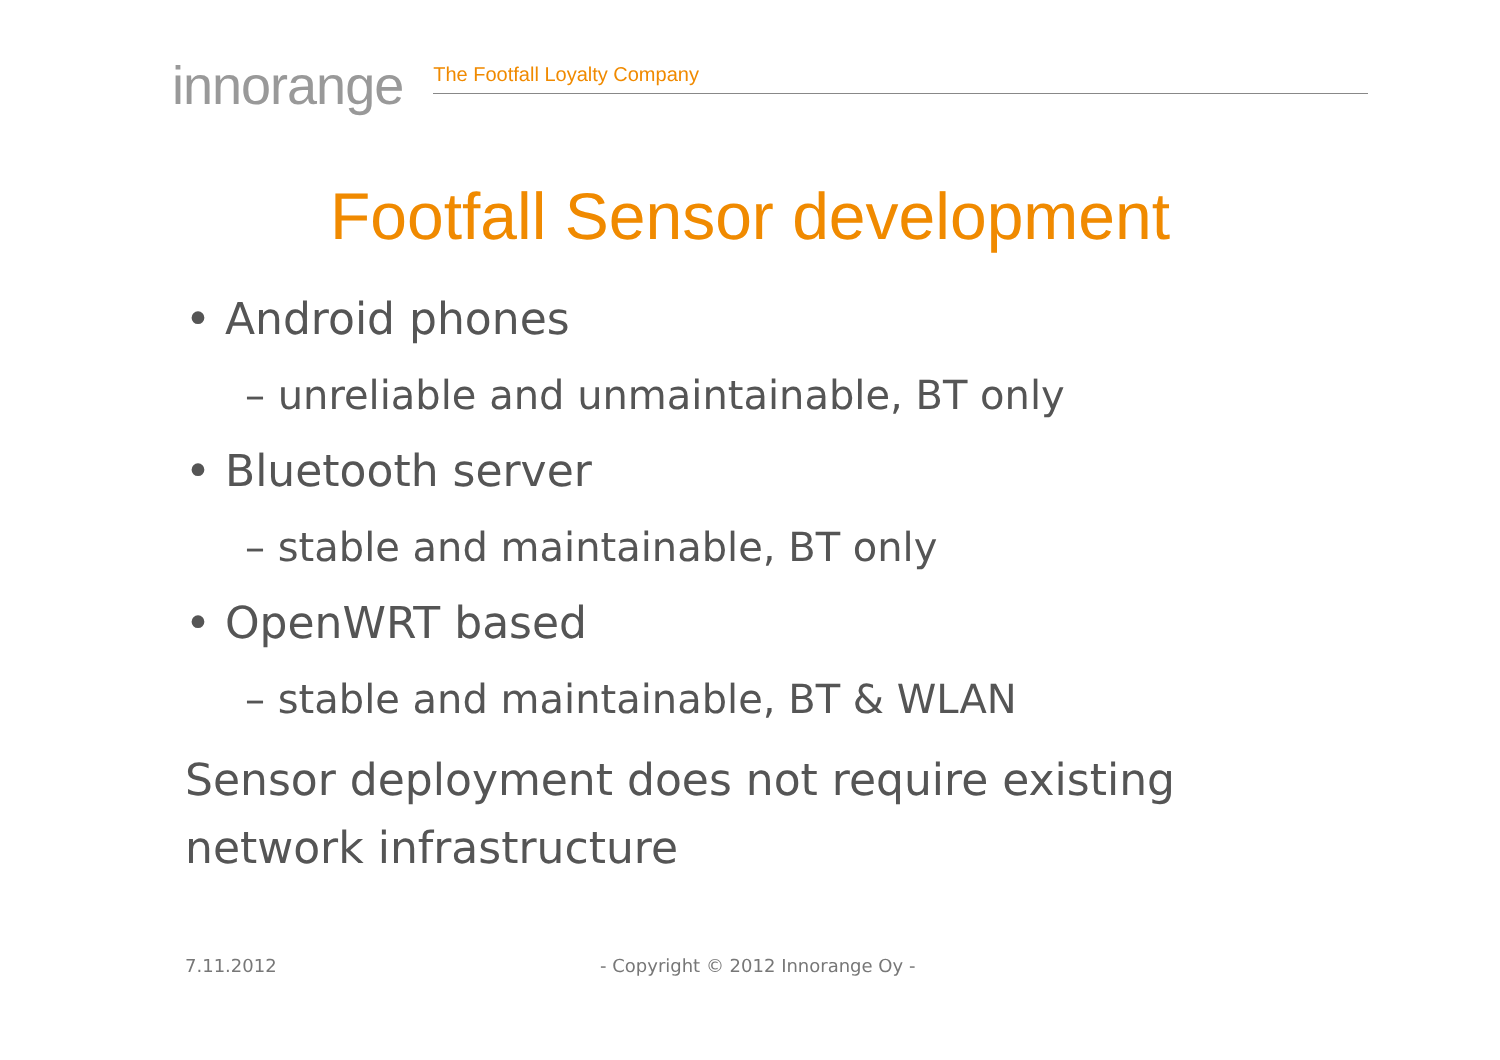innorange
The Footfall Loyalty Company
Footfall Sensor development
• Android phones
– unreliable and unmaintainable, BT only
• Bluetooth server
– stable and maintainable, BT only
• OpenWRT based
– stable and maintainable, BT & WLAN
Sensor deployment does not require existing network infrastructure
7.11.2012
- Copyright © 2012 Innorange Oy -